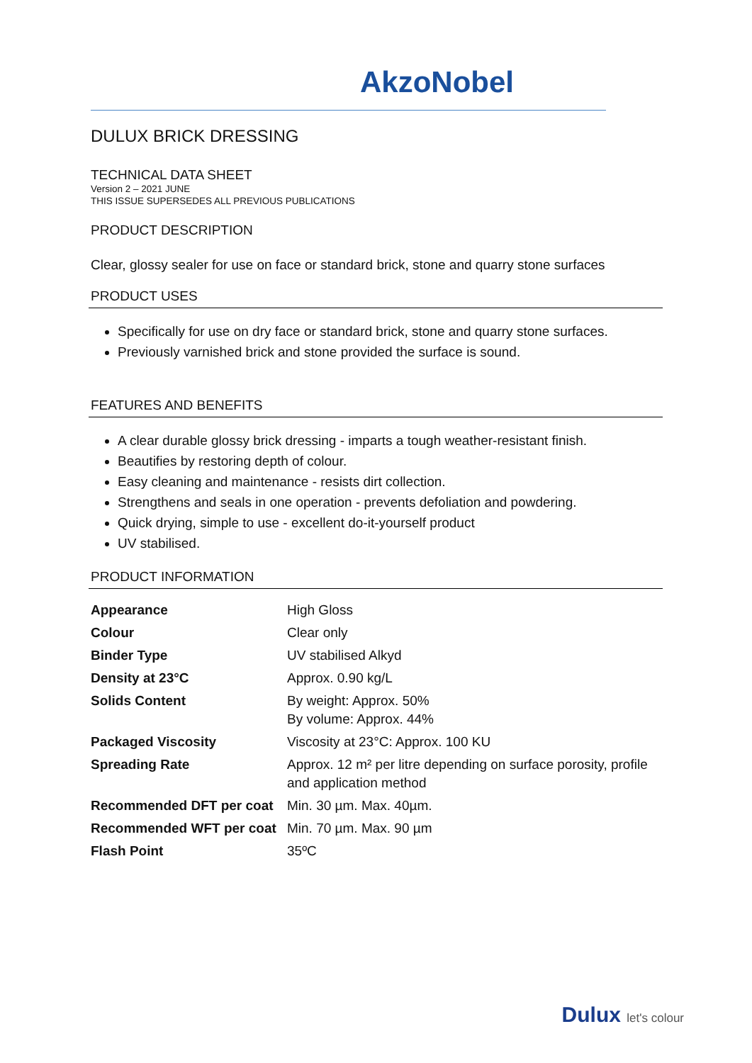AkzoNobel
DULUX BRICK DRESSING
TECHNICAL DATA SHEET
Version 2 – 2021 JUNE
THIS ISSUE SUPERSEDES ALL PREVIOUS PUBLICATIONS
PRODUCT DESCRIPTION
Clear, glossy sealer for use on face or standard brick, stone and quarry stone surfaces
PRODUCT USES
Specifically for use on dry face or standard brick, stone and quarry stone surfaces.
Previously varnished brick and stone provided the surface is sound.
FEATURES AND BENEFITS
A clear durable glossy brick dressing - imparts a tough weather-resistant finish.
Beautifies by restoring depth of colour.
Easy cleaning and maintenance - resists dirt collection.
Strengthens and seals in one operation - prevents defoliation and powdering.
Quick drying, simple to use - excellent do-it-yourself product
UV stabilised.
PRODUCT INFORMATION
| Appearance | High Gloss |
| Colour | Clear only |
| Binder Type | UV stabilised Alkyd |
| Density at 23°C | Approx. 0.90 kg/L |
| Solids Content | By weight: Approx. 50% By volume: Approx. 44% |
| Packaged Viscosity | Viscosity at 23°C: Approx. 100 KU |
| Spreading Rate | Approx. 12 m² per litre depending on surface porosity, profile and application method |
| Recommended DFT per coat | Min. 30 µm. Max. 40µm. |
| Recommended WFT per coat | Min. 70 µm. Max. 90 µm |
| Flash Point | 35ºC |
Dulux let's colour